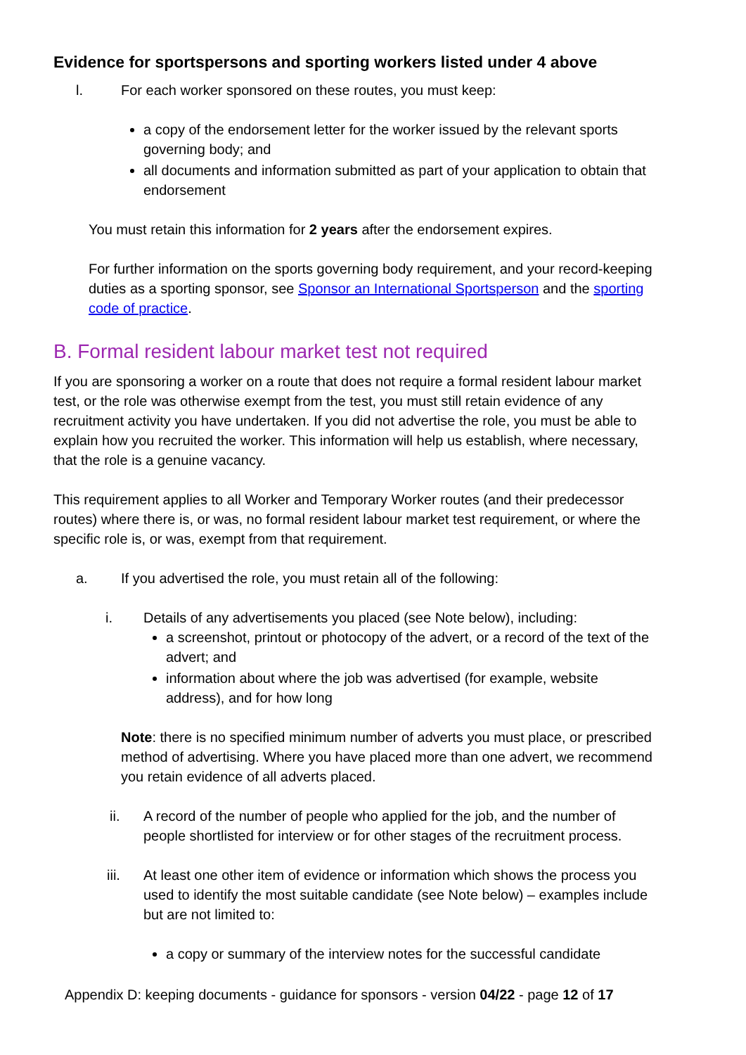Evidence for sportspersons and sporting workers listed under 4 above
l. For each worker sponsored on these routes, you must keep:
a copy of the endorsement letter for the worker issued by the relevant sports governing body; and
all documents and information submitted as part of your application to obtain that endorsement
You must retain this information for 2 years after the endorsement expires.
For further information on the sports governing body requirement, and your record-keeping duties as a sporting sponsor, see Sponsor an International Sportsperson and the sporting code of practice.
B. Formal resident labour market test not required
If you are sponsoring a worker on a route that does not require a formal resident labour market test, or the role was otherwise exempt from the test, you must still retain evidence of any recruitment activity you have undertaken. If you did not advertise the role, you must be able to explain how you recruited the worker. This information will help us establish, where necessary, that the role is a genuine vacancy.
This requirement applies to all Worker and Temporary Worker routes (and their predecessor routes) where there is, or was, no formal resident labour market test requirement, or where the specific role is, or was, exempt from that requirement.
a. If you advertised the role, you must retain all of the following:
i. Details of any advertisements you placed (see Note below), including:
a screenshot, printout or photocopy of the advert, or a record of the text of the advert; and
information about where the job was advertised (for example, website address), and for how long
Note: there is no specified minimum number of adverts you must place, or prescribed method of advertising. Where you have placed more than one advert, we recommend you retain evidence of all adverts placed.
ii. A record of the number of people who applied for the job, and the number of people shortlisted for interview or for other stages of the recruitment process.
iii. At least one other item of evidence or information which shows the process you used to identify the most suitable candidate (see Note below) – examples include but are not limited to:
a copy or summary of the interview notes for the successful candidate
Appendix D: keeping documents - guidance for sponsors - version 04/22 - page 12 of 17